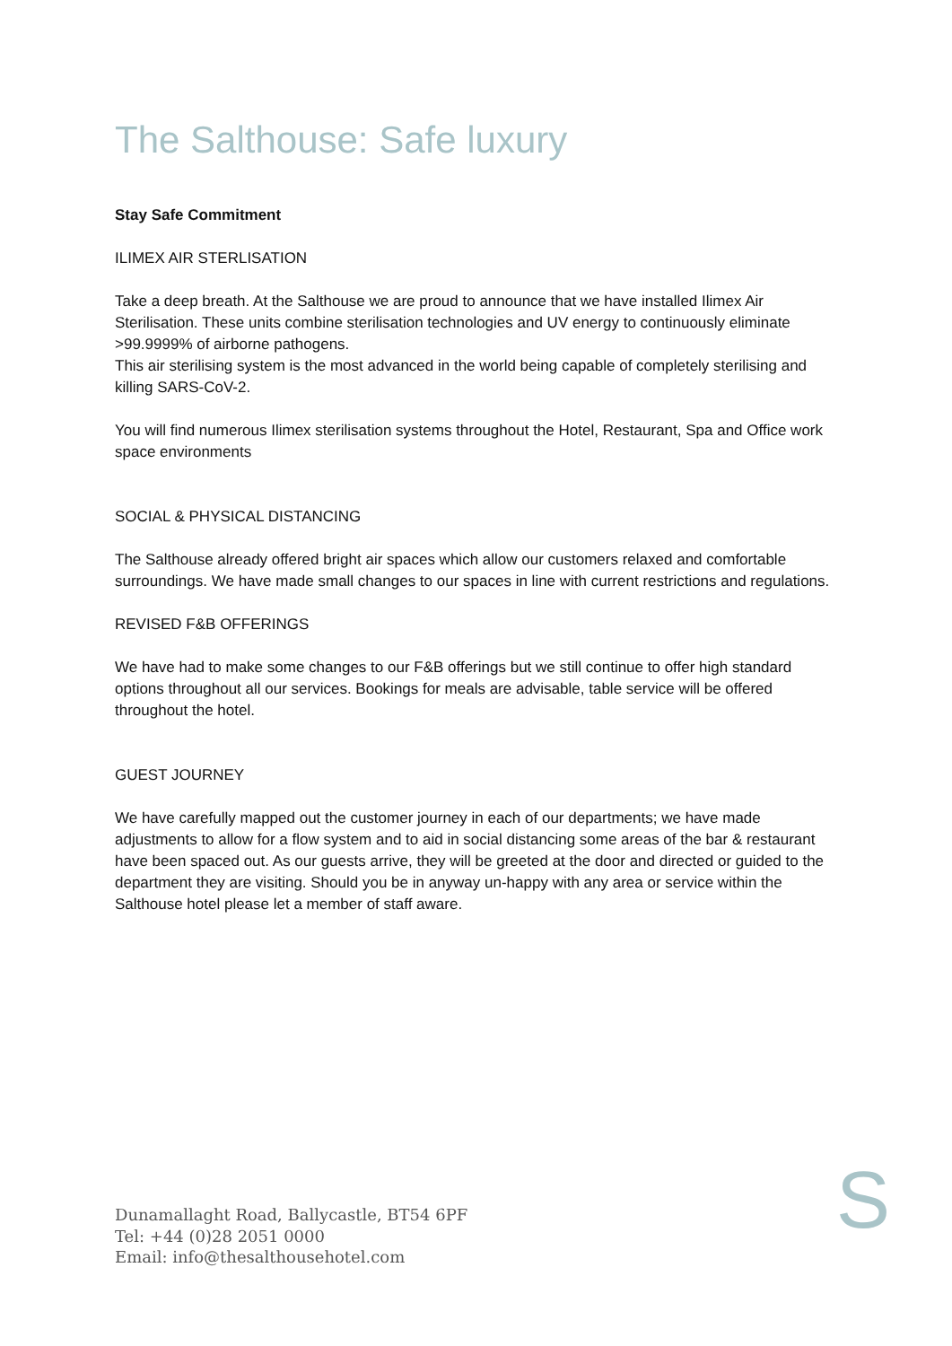The Salthouse: Safe luxury
Stay Safe Commitment
ILIMEX AIR STERLISATION
Take a deep breath. At the Salthouse we are proud to announce that we have installed Ilimex Air Sterilisation. These units combine sterilisation technologies and UV energy to continuously eliminate >99.9999% of airborne pathogens.
This air sterilising system is the most advanced in the world being capable of completely sterilising and killing SARS-CoV-2.
You will find numerous Ilimex sterilisation systems throughout the Hotel, Restaurant, Spa and Office work space environments
SOCIAL & PHYSICAL DISTANCING
The Salthouse already offered bright air spaces which allow our customers relaxed and comfortable surroundings. We have made small changes to our spaces in line with current restrictions and regulations.
REVISED F&B OFFERINGS
We have had to make some changes to our F&B offerings but we still continue to offer high standard options throughout all our services. Bookings for meals are advisable, table service will be offered throughout the hotel.
GUEST JOURNEY
We have carefully mapped out the customer journey in each of our departments; we have made adjustments to allow for a flow system and to aid in social distancing some areas of the bar & restaurant have been spaced out. As our guests arrive, they will be greeted at the door and directed or guided to the department they are visiting. Should you be in anyway un-happy with any area or service within the Salthouse hotel please let a member of staff aware.
Dunamallaght Road, Ballycastle, BT54 6PF
Tel: +44 (0)28 2051 0000
Email: info@thesalthousehotel.com
S